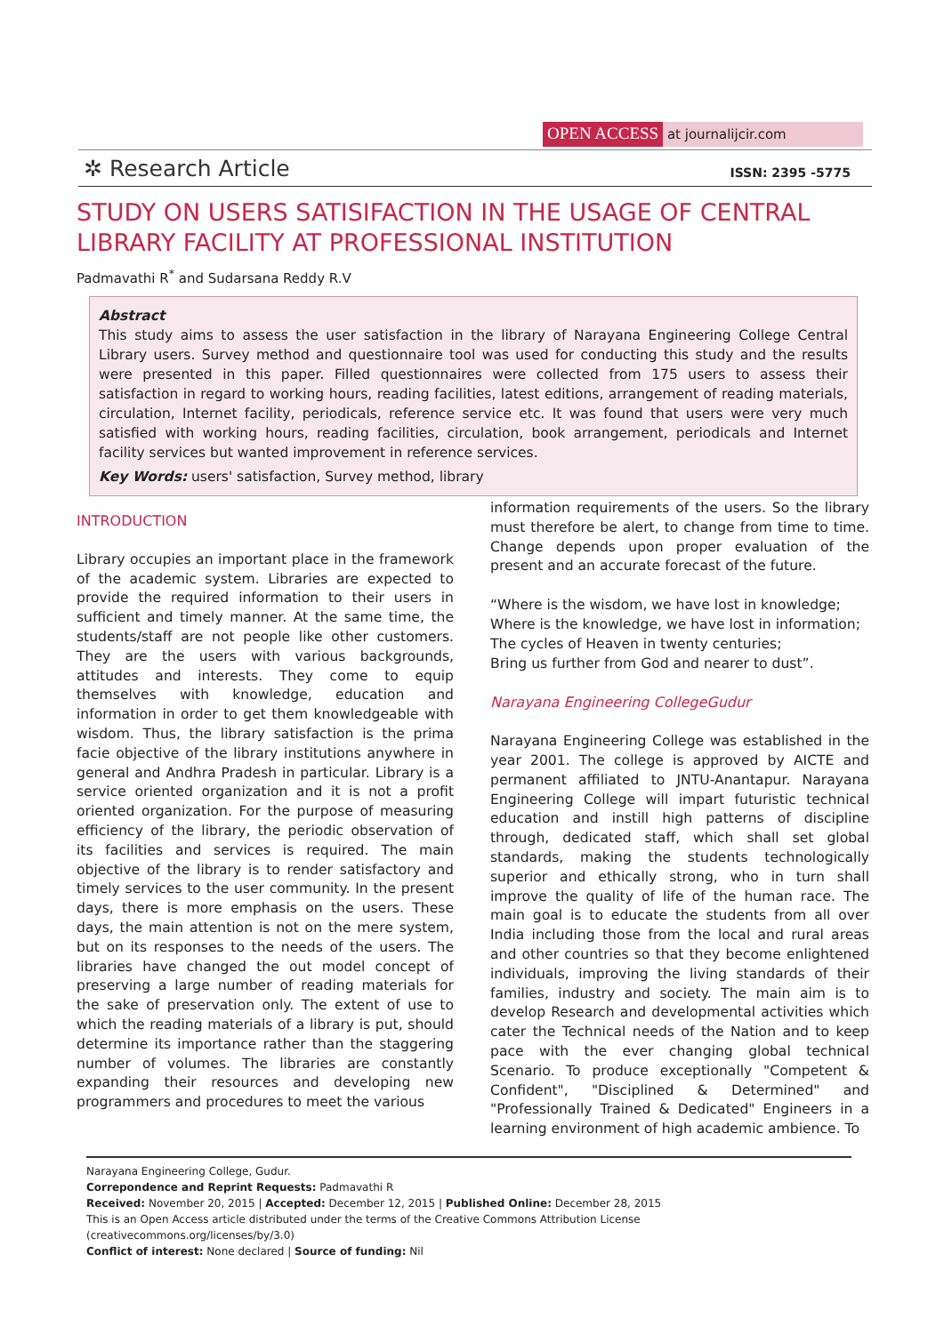OPEN ACCESS at journalijcir.com
✲ Research Article ISSN: 2395 -5775
STUDY ON USERS SATISIFACTION IN THE USAGE OF CENTRAL LIBRARY FACILITY AT PROFESSIONAL INSTITUTION
Padmavathi R<sup>*</sup> and Sudarsana Reddy R.V
Abstract
This study aims to assess the user satisfaction in the library of Narayana Engineering College Central Library users. Survey method and questionnaire tool was used for conducting this study and the results were presented in this paper. Filled questionnaires were collected from 175 users to assess their satisfaction in regard to working hours, reading facilities, latest editions, arrangement of reading materials, circulation, Internet facility, periodicals, reference service etc. It was found that users were very much satisfied with working hours, reading facilities, circulation, book arrangement, periodicals and Internet facility services but wanted improvement in reference services.
Key Words: users' satisfaction, Survey method, library
INTRODUCTION
Library occupies an important place in the framework of the academic system. Libraries are expected to provide the required information to their users in sufficient and timely manner. At the same time, the students/staff are not people like other customers. They are the users with various backgrounds, attitudes and interests. They come to equip themselves with knowledge, education and information in order to get them knowledgeable with wisdom. Thus, the library satisfaction is the prima facie objective of the library institutions anywhere in general and Andhra Pradesh in particular. Library is a service oriented organization and it is not a profit oriented organization. For the purpose of measuring efficiency of the library, the periodic observation of its facilities and services is required. The main objective of the library is to render satisfactory and timely services to the user community. In the present days, there is more emphasis on the users. These days, the main attention is not on the mere system, but on its responses to the needs of the users. The libraries have changed the out model concept of preserving a large number of reading materials for the sake of preservation only. The extent of use to which the reading materials of a library is put, should determine its importance rather than the staggering number of volumes. The libraries are constantly expanding their resources and developing new programmers and procedures to meet the various
information requirements of the users. So the library must therefore be alert, to change from time to time. Change depends upon proper evaluation of the present and an accurate forecast of the future.
“Where is the wisdom, we have lost in knowledge;
Where is the knowledge, we have lost in information;
The cycles of Heaven in twenty centuries;
Bring us further from God and nearer to dust”.
Narayana Engineering CollegeGudur
Narayana Engineering College was established in the year 2001. The college is approved by AICTE and permanent affiliated to JNTU-Anantapur. Narayana Engineering College will impart futuristic technical education and instill high patterns of discipline through, dedicated staff, which shall set global standards, making the students technologically superior and ethically strong, who in turn shall improve the quality of life of the human race. The main goal is to educate the students from all over India including those from the local and rural areas and other countries so that they become enlightened individuals, improving the living standards of their families, industry and society. The main aim is to develop Research and developmental activities which cater the Technical needs of the Nation and to keep pace with the ever changing global technical Scenario. To produce exceptionally "Competent & Confident", "Disciplined & Determined" and "Professionally Trained & Dedicated" Engineers in a learning environment of high academic ambience. To
Narayana Engineering College, Gudur.
Correpondence and Reprint Requests: Padmavathi R
Received: November 20, 2015 | Accepted: December 12, 2015 | Published Online: December 28, 2015
This is an Open Access article distributed under the terms of the Creative Commons Attribution License (creativecommons.org/licenses/by/3.0)
Conflict of interest: None declared | Source of funding: Nil